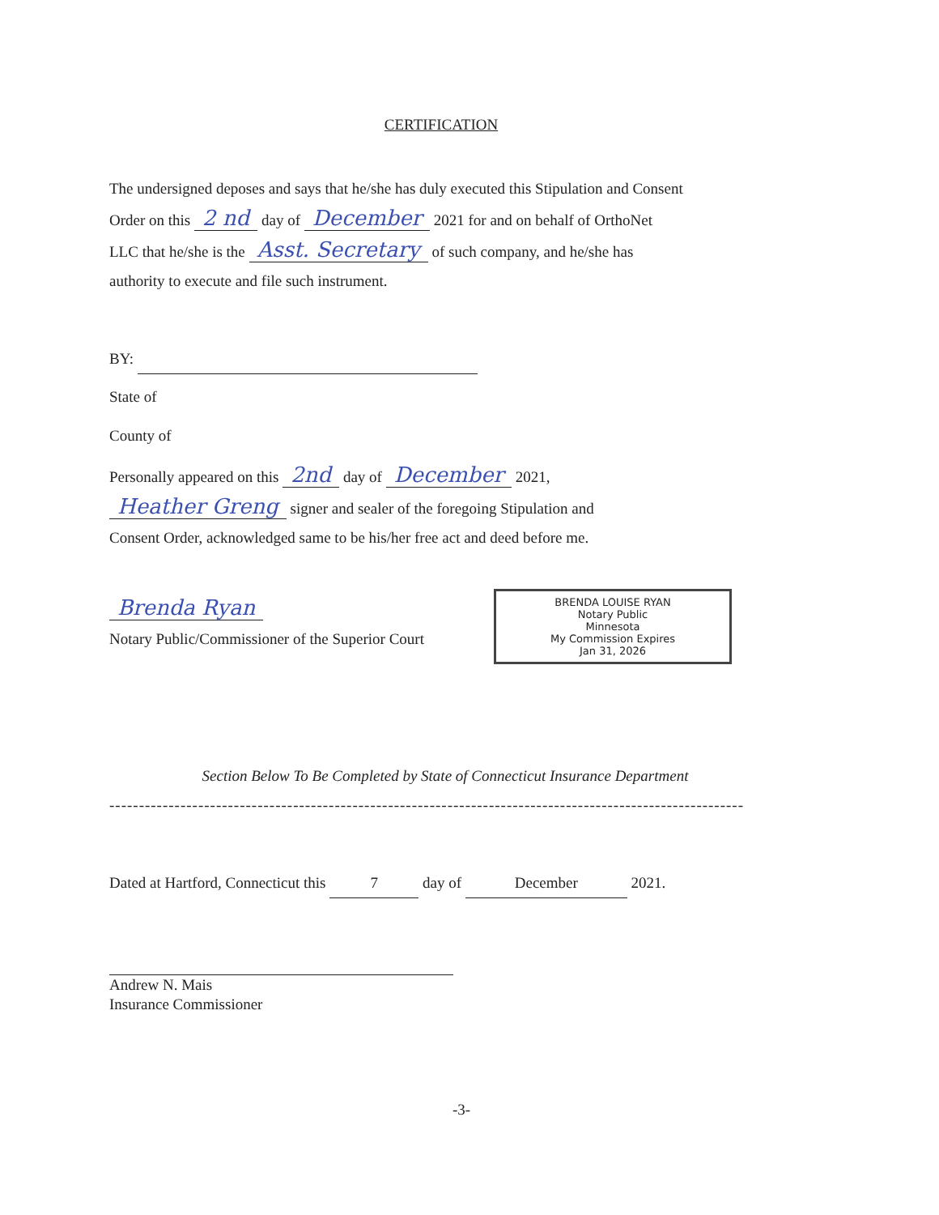CERTIFICATION
The undersigned deposes and says that he/she has duly executed this Stipulation and Consent
Order on this 2 nd day of December 2021 for and on behalf of OrthoNet
LLC that he/she is the Asst. Secretary of such company, and he/she has
authority to execute and file such instrument.
BY:
State of
County of
Personally appeared on this 2nd day of December 2021,
Heather Greng signer and sealer of the foregoing Stipulation and
Consent Order, acknowledged same to be his/her free act and deed before me.
Brenda Ryan
Notary Public/Commissioner of the Superior Court
BRENDA LOUISE RYAN
Notary Public
Minnesota
My Commission Expires
Jan 31, 2026
Section Below To Be Completed by State of Connecticut Insurance Department
-----------------------------------------------------------------------------------------------------------
Dated at Hartford, Connecticut this 7 day of December 2021.
Andrew N. Mais
Insurance Commissioner
-3-